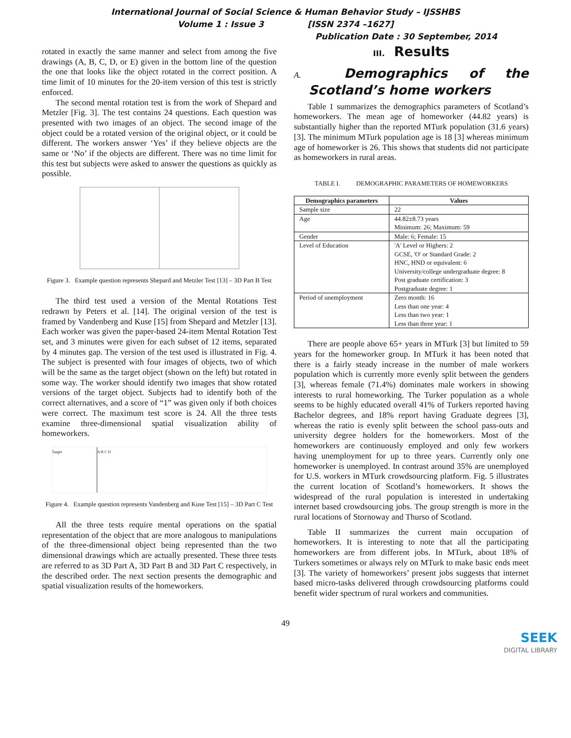International Journal of Social Science & Human Behavior Study – IJSSHBS
Volume 1 : Issue 3 [ISSN 2374 –1627]
Publication Date : 30 September, 2014
rotated in exactly the same manner and select from among the five drawings (A, B, C, D, or E) given in the bottom line of the question the one that looks like the object rotated in the correct position. A time limit of 10 minutes for the 20-item version of this test is strictly enforced.
The second mental rotation test is from the work of Shepard and Metzler [Fig. 3]. The test contains 24 questions. Each question was presented with two images of an object. The second image of the object could be a rotated version of the original object, or it could be different. The workers answer ‘Yes’ if they believe objects are the same or ‘No’ if the objects are different. There was no time limit for this test but subjects were asked to answer the questions as quickly as possible.
Figure 3. Example question represents Shepard and Metzler Test [13] – 3D Part B Test
The third test used a version of the Mental Rotations Test redrawn by Peters et al. [14]. The original version of the test is framed by Vandenberg and Kuse [15] from Shepard and Metzler [13]. Each worker was given the paper-based 24-item Mental Rotation Test set, and 3 minutes were given for each subset of 12 items, separated by 4 minutes gap. The version of the test used is illustrated in Fig. 4. The subject is presented with four images of objects, two of which will be the same as the target object (shown on the left) but rotated in some way. The worker should identify two images that show rotated versions of the target object. Subjects had to identify both of the correct alternatives, and a score of “1” was given only if both choices were correct. The maximum test score is 24. All the three tests examine three-dimensional spatial visualization ability of homeworkers.
Target A B C D
Figure 4. Example question represents Vandenberg and Kuse Test [15] – 3D Part C Test
All the three tests require mental operations on the spatial representation of the object that are more analogous to manipulations of the three-dimensional object being represented than the two dimensional drawings which are actually presented. These three tests are referred to as 3D Part A, 3D Part B and 3D Part C respectively, in the described order. The next section presents the demographic and spatial visualization results of the homeworkers.
III. Results
A. Demographics of the Scotland’s home workers
Table 1 summarizes the demographics parameters of Scotland’s homeworkers. The mean age of homeworker (44.82 years) is substantially higher than the reported MTurk population (31.6 years) [3]. The minimum MTurk population age is 18 [3] whereas minimum age of homeworker is 26. This shows that students did not participate as homeworkers in rural areas.
TABLE I. DEMOGRAPHIC PARAMETERS OF HOMEWORKERS
| Demographics parameters | Values |
| --- | --- |
| Sample size | 22 |
| Age | 44.82±8.73 years Minimum: 26; Maximum: 59 |
| Gender | Male: 6; Female: 15 |
| Level of Education | 'A' Level or Highers: 2 GCSE, 'O' or Standard Grade: 2 HNC, HND or equivalent: 6 University/college undergraduate degree: 8 Post graduate certification: 3 Postgraduate degree: 1 |
| Period of unemployment | Zero month: 16 Less than one year: 4 Less than two year: 1 Less than three year: 1 |
There are people above 65+ years in MTurk [3] but limited to 59 years for the homeworker group. In MTurk it has been noted that there is a fairly steady increase in the number of male workers population which is currently more evenly split between the genders [3], whereas female (71.4%) dominates male workers in showing interests to rural homeworking. The Turker population as a whole seems to be highly educated overall 41% of Turkers reported having Bachelor degrees, and 18% report having Graduate degrees [3], whereas the ratio is evenly split between the school pass-outs and university degree holders for the homeworkers. Most of the homeworkers are continuously employed and only few workers having unemployment for up to three years. Currently only one homeworker is unemployed. In contrast around 35% are unemployed for U.S. workers in MTurk crowdsourcing platform. Fig. 5 illustrates the current location of Scotland’s homeworkers. It shows the widespread of the rural population is interested in undertaking internet based crowdsourcing jobs. The group strength is more in the rural locations of Stornoway and Thurso of Scotland.
Table II summarizes the current main occupation of homeworkers. It is interesting to note that all the participating homeworkers are from different jobs. In MTurk, about 18% of Turkers sometimes or always rely on MTurk to make basic ends meet [3]. The variety of homeworkers’ present jobs suggests that internet based micro-tasks delivered through crowdsourcing platforms could benefit wider spectrum of rural workers and communities.
49
SEEK
DIGITAL LIBRARY